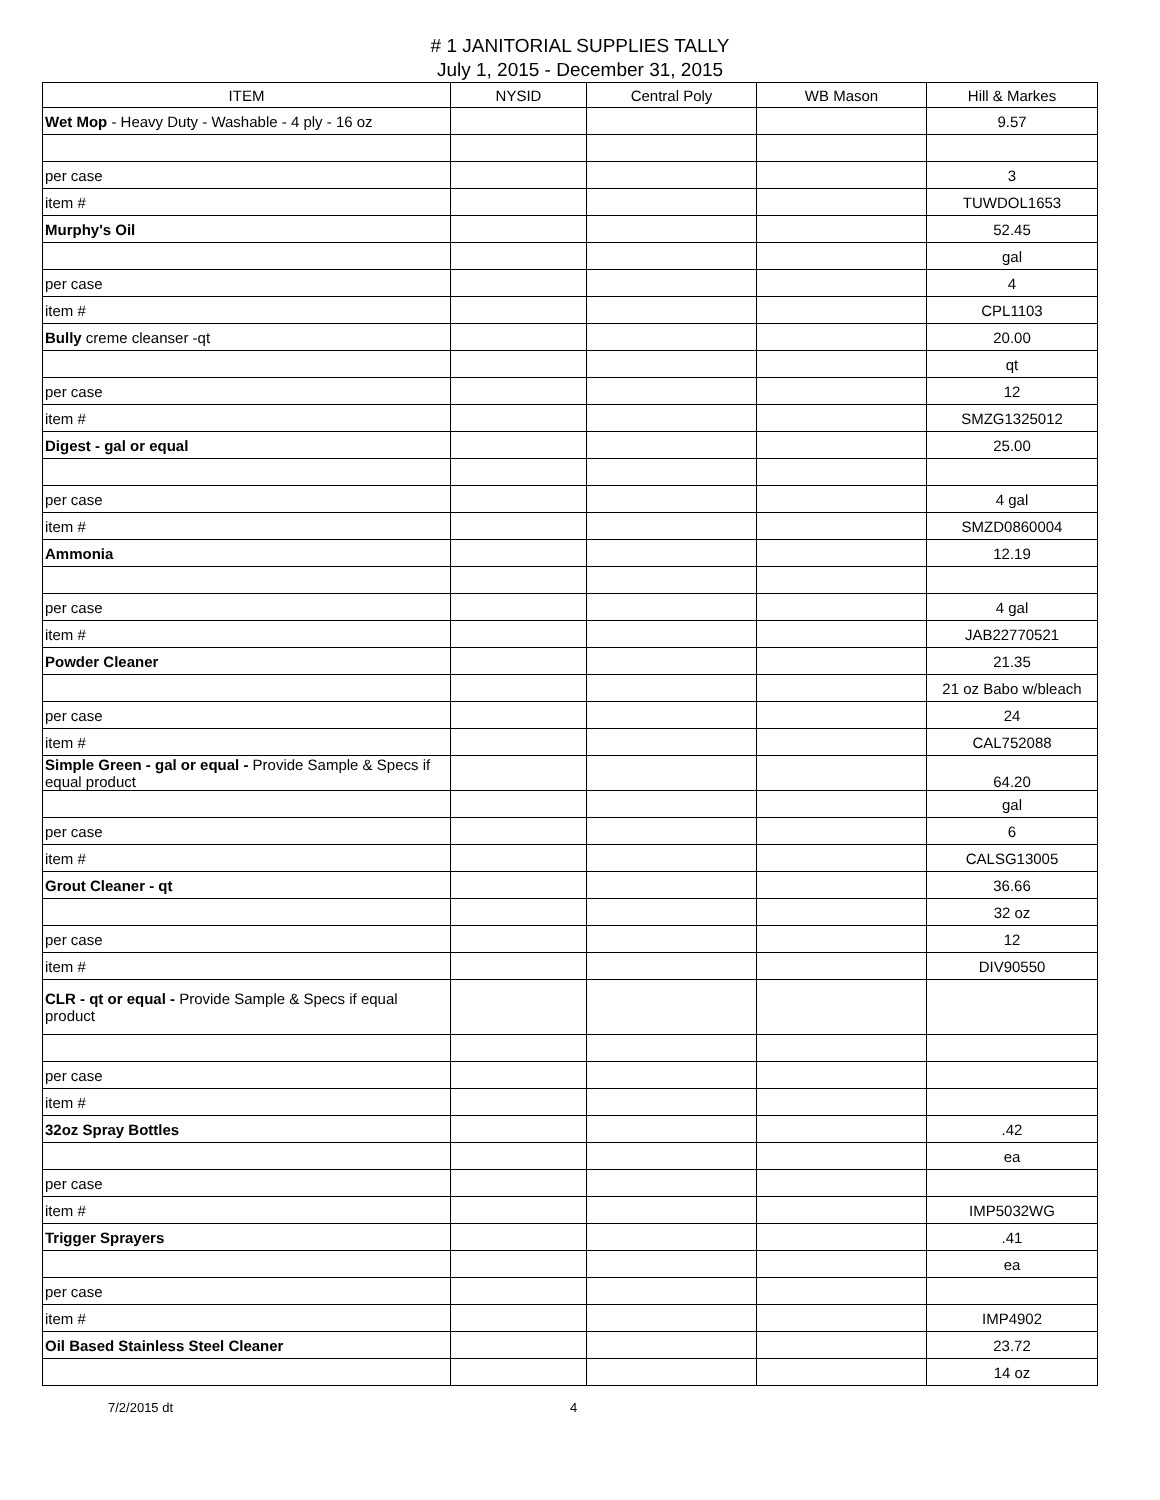# 1 JANITORIAL SUPPLIES TALLY
July 1, 2015 - December 31, 2015
| ITEM | NYSID | Central Poly | WB Mason | Hill & Markes |
| --- | --- | --- | --- | --- |
| Wet Mop - Heavy Duty - Washable - 4 ply - 16 oz | | | | 9.57 |
| per case | | | | 3 |
| item # | | | | TUWDOL1653 |
| Murphy's Oil | | | | 52.45 |
| | | | | gal |
| per case | | | | 4 |
| item # | | | | CPL1103 |
| Bully creme cleanser -qt | | | | 20.00 |
| | | | | qt |
| per case | | | | 12 |
| item # | | | | SMZG1325012 |
| Digest - gal or equal | | | | 25.00 |
| per case | | | | 4 gal |
| item # | | | | SMZD0860004 |
| Ammonia | | | | 12.19 |
| per case | | | | 4 gal |
| item # | | | | JAB22770521 |
| Powder Cleaner | | | | 21.35 |
| | | | | 21 oz Babo w/bleach |
| per case | | | | 24 |
| item # | | | | CAL752088 |
| Simple Green - gal or equal - Provide Sample & Specs if equal product | | | | 64.20 |
| | | | | gal |
| per case | | | | 6 |
| item # | | | | CALSG13005 |
| Grout Cleaner - qt | | | | 36.66 |
| | | | | 32 oz |
| per case | | | | 12 |
| item # | | | | DIV90550 |
| CLR - qt or equal - Provide Sample & Specs if equal product | | | | |
| per case | | | | |
| item # | | | | |
| 32oz Spray Bottles | | | | .42 |
| | | | | ea |
| per case | | | | |
| item # | | | | IMP5032WG |
| Trigger Sprayers | | | | .41 |
| | | | | ea |
| per case | | | | |
| item # | | | | IMP4902 |
| Oil Based Stainless Steel Cleaner | | | | 23.72 |
| | | | | 14 oz |
7/2/2015 dt 4